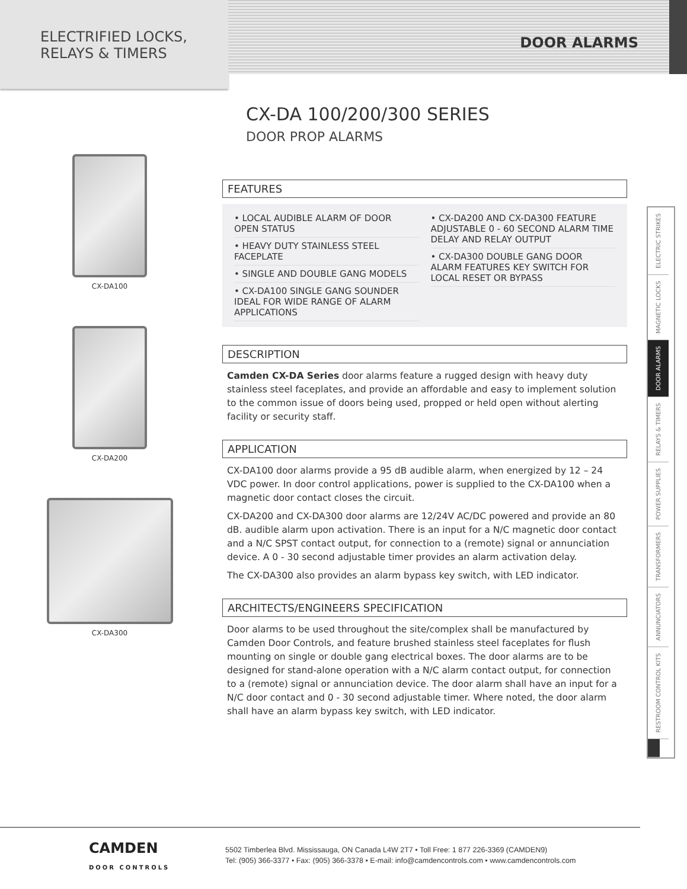ELECTRIFIED LOCKS,
RELAYS & TIMERS
DOOR ALARMS
CX-DA100
CX-DA200
CX-DA300
CX-DA 100/200/300 SERIES
DOOR PROP ALARMS
FEATURES
• LOCAL AUDIBLE ALARM OF DOOR OPEN STATUS
• HEAVY DUTY STAINLESS STEEL FACEPLATE
• SINGLE AND DOUBLE GANG MODELS
• CX-DA100 SINGLE GANG SOUNDER IDEAL FOR WIDE RANGE OF ALARM APPLICATIONS
• CX-DA200 AND CX-DA300 FEATURE ADJUSTABLE 0 - 60 SECOND ALARM TIME DELAY AND RELAY OUTPUT
• CX-DA300 DOUBLE GANG DOOR ALARM FEATURES KEY SWITCH FOR LOCAL RESET OR BYPASS
DESCRIPTION
Camden CX-DA Series door alarms feature a rugged design with heavy duty stainless steel faceplates, and provide an affordable and easy to implement solution to the common issue of doors being used, propped or held open without alerting facility or security staff.
APPLICATION
CX-DA100 door alarms provide a 95 dB audible alarm, when energized by 12 – 24 VDC power. In door control applications, power is supplied to the CX-DA100 when a magnetic door contact closes the circuit.
CX-DA200 and CX-DA300 door alarms are 12/24V AC/DC powered and provide an 80 dB. audible alarm upon activation. There is an input for a N/C magnetic door contact and a N/C SPST contact output, for connection to a (remote) signal or annunciation device. A 0 - 30 second adjustable timer provides an alarm activation delay.
The CX-DA300 also provides an alarm bypass key switch, with LED indicator.
ARCHITECTS/ENGINEERS SPECIFICATION
Door alarms to be used throughout the site/complex shall be manufactured by Camden Door Controls, and feature brushed stainless steel faceplates for flush mounting on single or double gang electrical boxes. The door alarms are to be designed for stand-alone operation with a N/C alarm contact output, for connection to a (remote) signal or annunciation device. The door alarm shall have an input for a N/C door contact and 0 - 30 second adjustable timer. Where noted, the door alarm shall have an alarm bypass key switch, with LED indicator.
ELECTRIC STRIKES
MAGNETIC LOCKS
DOOR ALARMS
RELAYS & TIMERS
POWER SUPPLIES
TRANSFORMERS
ANNUNCIATORS
RESTROOM CONTROL KITS
CAMDEN
DOOR CONTROLS
5502 Timberlea Blvd. Mississauga, ON Canada L4W 2T7 • Toll Free: 1 877 226-3369 (CAMDEN9)
Tel: (905) 366-3377 • Fax: (905) 366-3378 • E-mail: info@camdencontrols.com • www.camdencontrols.com